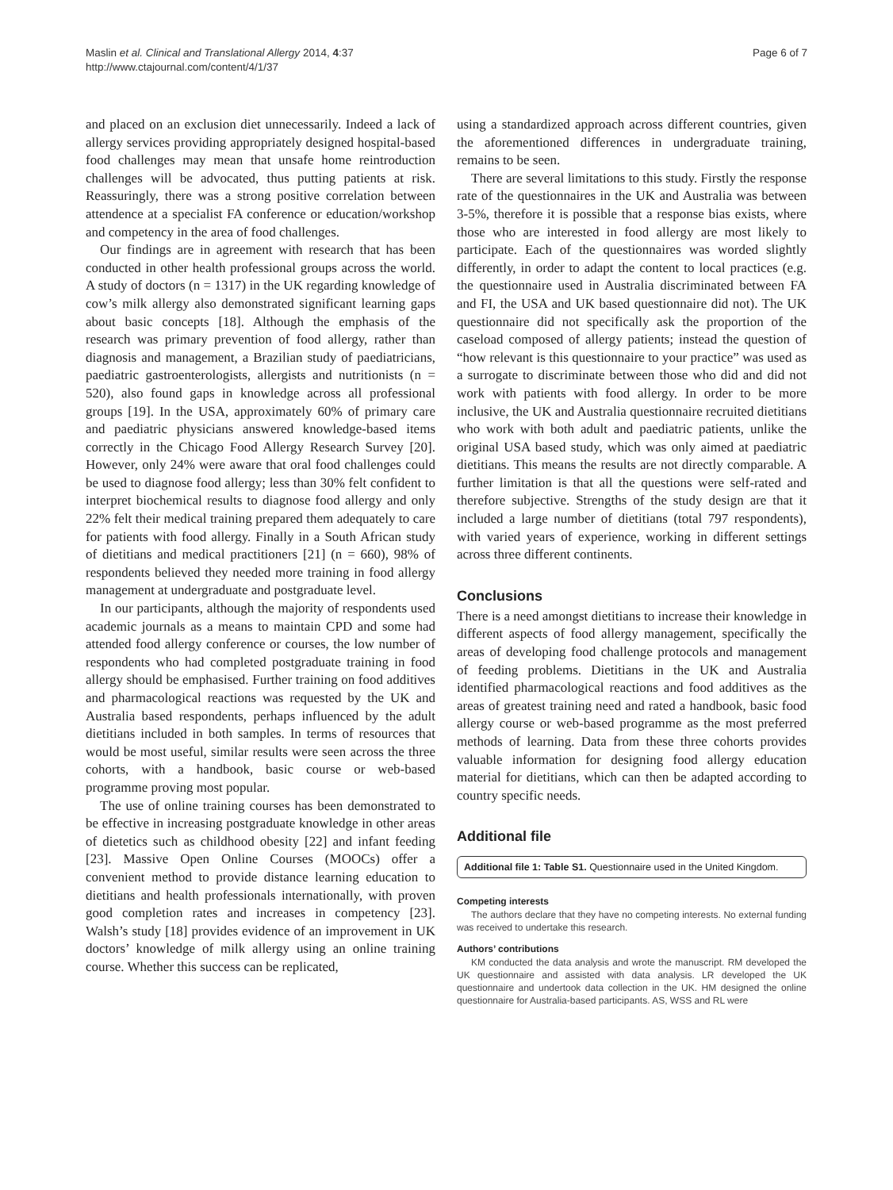Maslin et al. Clinical and Translational Allergy 2014, 4:37
http://www.ctajournal.com/content/4/1/37
Page 6 of 7
and placed on an exclusion diet unnecessarily. Indeed a lack of allergy services providing appropriately designed hospital-based food challenges may mean that unsafe home reintroduction challenges will be advocated, thus putting patients at risk. Reassuringly, there was a strong positive correlation between attendence at a specialist FA conference or education/workshop and competency in the area of food challenges.
Our findings are in agreement with research that has been conducted in other health professional groups across the world. A study of doctors (n = 1317) in the UK regarding knowledge of cow’s milk allergy also demonstrated significant learning gaps about basic concepts [18]. Although the emphasis of the research was primary prevention of food allergy, rather than diagnosis and management, a Brazilian study of paediatricians, paediatric gastroenterologists, allergists and nutritionists (n = 520), also found gaps in knowledge across all professional groups [19]. In the USA, approximately 60% of primary care and paediatric physicians answered knowledge-based items correctly in the Chicago Food Allergy Research Survey [20]. However, only 24% were aware that oral food challenges could be used to diagnose food allergy; less than 30% felt confident to interpret biochemical results to diagnose food allergy and only 22% felt their medical training prepared them adequately to care for patients with food allergy. Finally in a South African study of dietitians and medical practitioners [21] (n = 660), 98% of respondents believed they needed more training in food allergy management at undergraduate and postgraduate level.
In our participants, although the majority of respondents used academic journals as a means to maintain CPD and some had attended food allergy conference or courses, the low number of respondents who had completed postgraduate training in food allergy should be emphasised. Further training on food additives and pharmacological reactions was requested by the UK and Australia based respondents, perhaps influenced by the adult dietitians included in both samples. In terms of resources that would be most useful, similar results were seen across the three cohorts, with a handbook, basic course or web-based programme proving most popular.
The use of online training courses has been demonstrated to be effective in increasing postgraduate knowledge in other areas of dietetics such as childhood obesity [22] and infant feeding [23]. Massive Open Online Courses (MOOCs) offer a convenient method to provide distance learning education to dietitians and health professionals internationally, with proven good completion rates and increases in competency [23]. Walsh’s study [18] provides evidence of an improvement in UK doctors’ knowledge of milk allergy using an online training course. Whether this success can be replicated,
using a standardized approach across different countries, given the aforementioned differences in undergraduate training, remains to be seen.
There are several limitations to this study. Firstly the response rate of the questionnaires in the UK and Australia was between 3-5%, therefore it is possible that a response bias exists, where those who are interested in food allergy are most likely to participate. Each of the questionnaires was worded slightly differently, in order to adapt the content to local practices (e.g. the questionnaire used in Australia discriminated between FA and FI, the USA and UK based questionnaire did not). The UK questionnaire did not specifically ask the proportion of the caseload composed of allergy patients; instead the question of “how relevant is this questionnaire to your practice” was used as a surrogate to discriminate between those who did and did not work with patients with food allergy. In order to be more inclusive, the UK and Australia questionnaire recruited dietitians who work with both adult and paediatric patients, unlike the original USA based study, which was only aimed at paediatric dietitians. This means the results are not directly comparable. A further limitation is that all the questions were self-rated and therefore subjective. Strengths of the study design are that it included a large number of dietitians (total 797 respondents), with varied years of experience, working in different settings across three different continents.
Conclusions
There is a need amongst dietitians to increase their knowledge in different aspects of food allergy management, specifically the areas of developing food challenge protocols and management of feeding problems. Dietitians in the UK and Australia identified pharmacological reactions and food additives as the areas of greatest training need and rated a handbook, basic food allergy course or web-based programme as the most preferred methods of learning. Data from these three cohorts provides valuable information for designing food allergy education material for dietitians, which can then be adapted according to country specific needs.
Additional file
Additional file 1: Table S1. Questionnaire used in the United Kingdom.
Competing interests
The authors declare that they have no competing interests. No external funding was received to undertake this research.
Authors’ contributions
KM conducted the data analysis and wrote the manuscript. RM developed the UK questionnaire and assisted with data analysis. LR developed the UK questionnaire and undertook data collection in the UK. HM designed the online questionnaire for Australia-based participants. AS, WSS and RL were